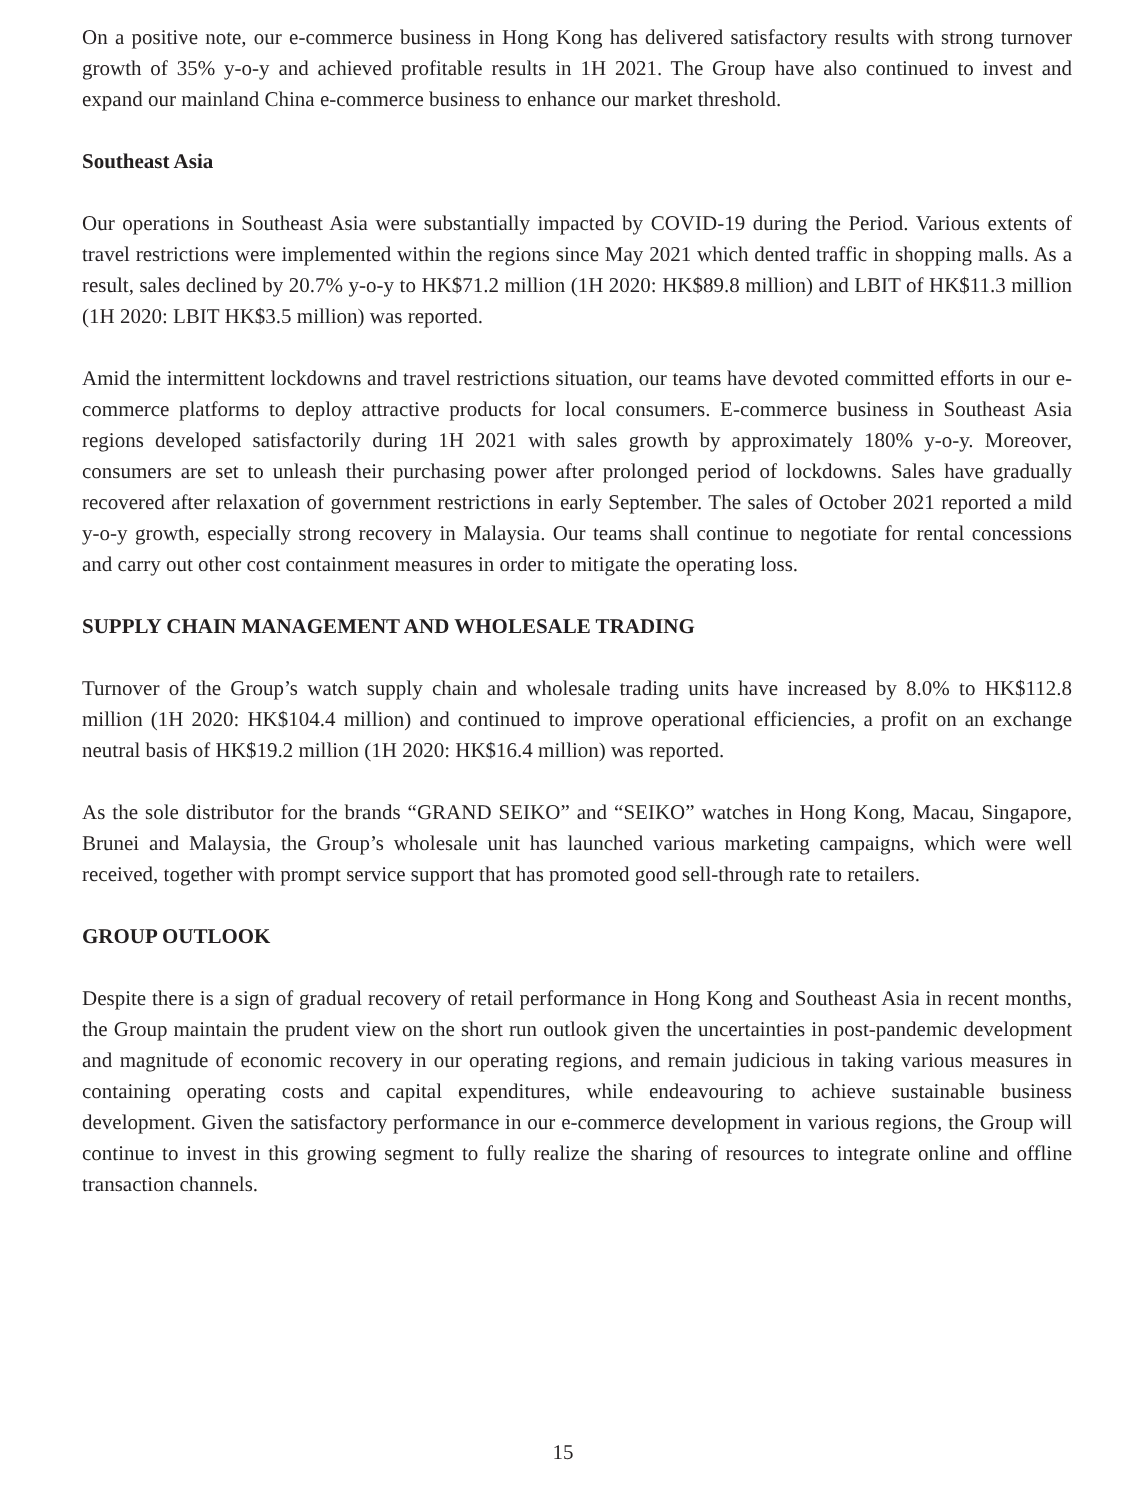On a positive note, our e-commerce business in Hong Kong has delivered satisfactory results with strong turnover growth of 35% y-o-y and achieved profitable results in 1H 2021. The Group have also continued to invest and expand our mainland China e-commerce business to enhance our market threshold.
Southeast Asia
Our operations in Southeast Asia were substantially impacted by COVID-19 during the Period. Various extents of travel restrictions were implemented within the regions since May 2021 which dented traffic in shopping malls. As a result, sales declined by 20.7% y-o-y to HK$71.2 million (1H 2020: HK$89.8 million) and LBIT of HK$11.3 million (1H 2020: LBIT HK$3.5 million) was reported.
Amid the intermittent lockdowns and travel restrictions situation, our teams have devoted committed efforts in our e-commerce platforms to deploy attractive products for local consumers. E-commerce business in Southeast Asia regions developed satisfactorily during 1H 2021 with sales growth by approximately 180% y-o-y. Moreover, consumers are set to unleash their purchasing power after prolonged period of lockdowns. Sales have gradually recovered after relaxation of government restrictions in early September. The sales of October 2021 reported a mild y-o-y growth, especially strong recovery in Malaysia. Our teams shall continue to negotiate for rental concessions and carry out other cost containment measures in order to mitigate the operating loss.
SUPPLY CHAIN MANAGEMENT AND WHOLESALE TRADING
Turnover of the Group’s watch supply chain and wholesale trading units have increased by 8.0% to HK$112.8 million (1H 2020: HK$104.4 million) and continued to improve operational efficiencies, a profit on an exchange neutral basis of HK$19.2 million (1H 2020: HK$16.4 million) was reported.
As the sole distributor for the brands “GRAND SEIKO” and “SEIKO” watches in Hong Kong, Macau, Singapore, Brunei and Malaysia, the Group’s wholesale unit has launched various marketing campaigns, which were well received, together with prompt service support that has promoted good sell-through rate to retailers.
GROUP OUTLOOK
Despite there is a sign of gradual recovery of retail performance in Hong Kong and Southeast Asia in recent months, the Group maintain the prudent view on the short run outlook given the uncertainties in post-pandemic development and magnitude of economic recovery in our operating regions, and remain judicious in taking various measures in containing operating costs and capital expenditures, while endeavouring to achieve sustainable business development. Given the satisfactory performance in our e-commerce development in various regions, the Group will continue to invest in this growing segment to fully realize the sharing of resources to integrate online and offline transaction channels.
15